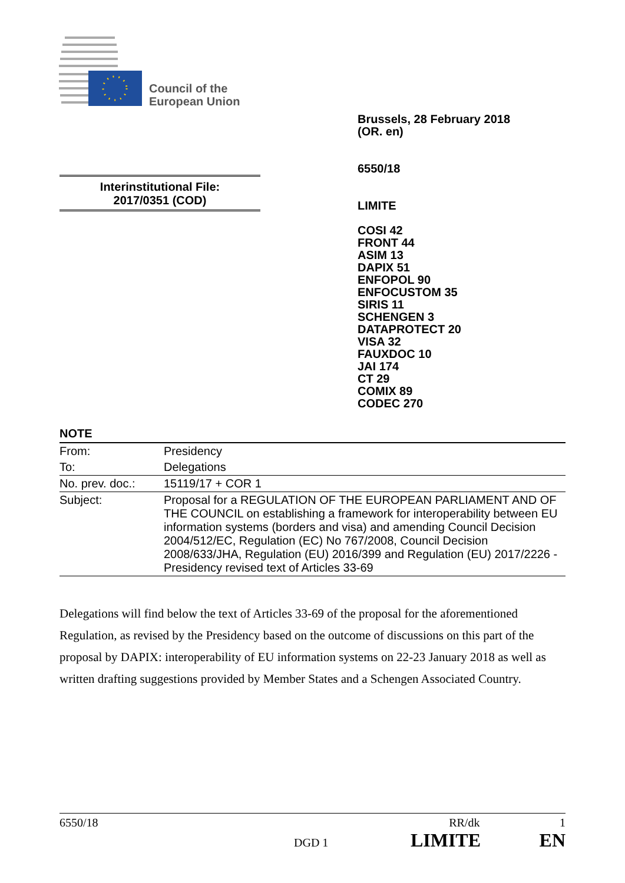Council of the
European Union
Brussels, 28 February 2018
(OR. en)
6550/18
LIMITE
COSI 42
FRONT 44
ASIM 13
DAPIX 51
ENFOPOL 90
ENFOCUSTOM 35
SIRIS 11
SCHENGEN 3
DATAPROTECT 20
VISA 32
FAUXDOC 10
JAI 174
CT 29
COMIX 89
CODEC 270
Interinstitutional File:
2017/0351 (COD)
NOTE
| From: | Presidency |
| To: | Delegations |
| No. prev. doc.: | 15119/17 + COR 1 |
| Subject: | Proposal for a REGULATION OF THE EUROPEAN PARLIAMENT AND OF THE COUNCIL on establishing a framework for interoperability between EU information systems (borders and visa) and amending Council Decision 2004/512/EC, Regulation (EC) No 767/2008, Council Decision 2008/633/JHA, Regulation (EU) 2016/399 and Regulation (EU) 2017/2226 - Presidency revised text of Articles 33-69 |
Delegations will find below the text of Articles 33-69 of the proposal for the aforementioned Regulation, as revised by the Presidency based on the outcome of discussions on this part of the proposal by DAPIX: interoperability of EU information systems on 22-23 January 2018 as well as written drafting suggestions provided by Member States and a Schengen Associated Country.
6550/18 RR/dk 1
DGD 1 LIMITE EN